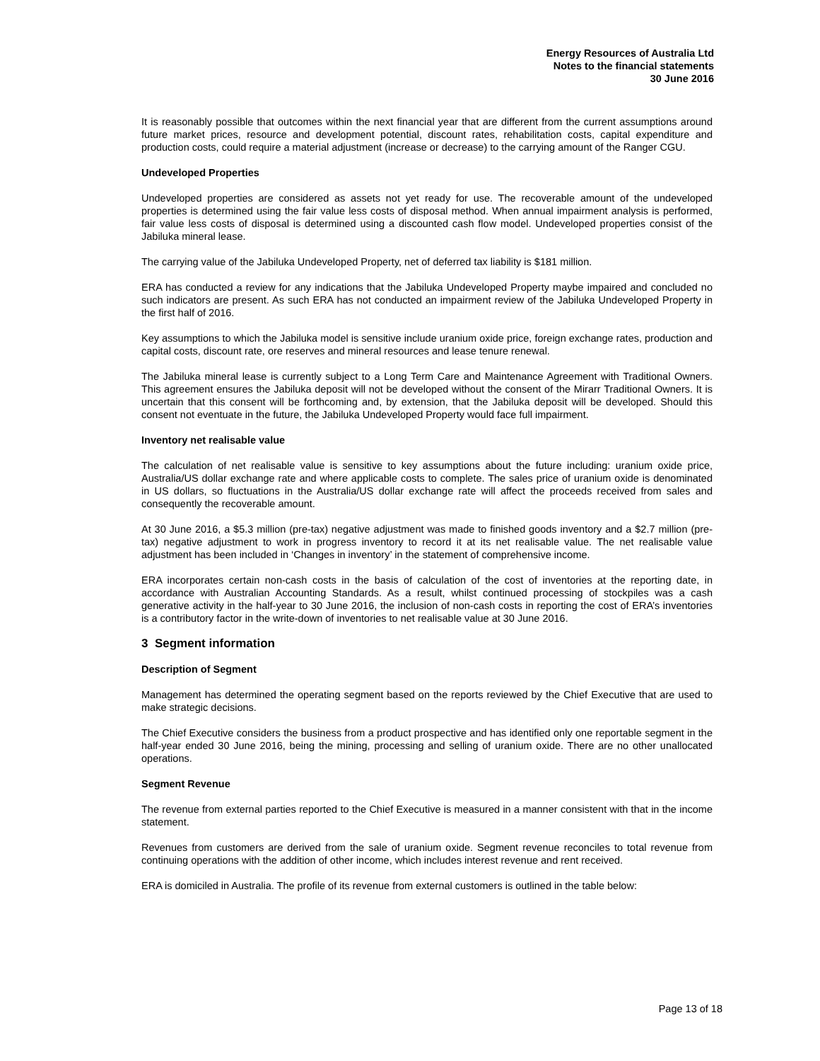Energy Resources of Australia Ltd
Notes to the financial statements
30 June 2016
It is reasonably possible that outcomes within the next financial year that are different from the current assumptions around future market prices, resource and development potential, discount rates, rehabilitation costs, capital expenditure and production costs, could require a material adjustment (increase or decrease) to the carrying amount of the Ranger CGU.
Undeveloped Properties
Undeveloped properties are considered as assets not yet ready for use. The recoverable amount of the undeveloped properties is determined using the fair value less costs of disposal method. When annual impairment analysis is performed, fair value less costs of disposal is determined using a discounted cash flow model. Undeveloped properties consist of the Jabiluka mineral lease.
The carrying value of the Jabiluka Undeveloped Property, net of deferred tax liability is $181 million.
ERA has conducted a review for any indications that the Jabiluka Undeveloped Property maybe impaired and concluded no such indicators are present. As such ERA has not conducted an impairment review of the Jabiluka Undeveloped Property in the first half of 2016.
Key assumptions to which the Jabiluka model is sensitive include uranium oxide price, foreign exchange rates, production and capital costs, discount rate, ore reserves and mineral resources and lease tenure renewal.
The Jabiluka mineral lease is currently subject to a Long Term Care and Maintenance Agreement with Traditional Owners. This agreement ensures the Jabiluka deposit will not be developed without the consent of the Mirarr Traditional Owners. It is uncertain that this consent will be forthcoming and, by extension, that the Jabiluka deposit will be developed. Should this consent not eventuate in the future, the Jabiluka Undeveloped Property would face full impairment.
Inventory net realisable value
The calculation of net realisable value is sensitive to key assumptions about the future including: uranium oxide price, Australia/US dollar exchange rate and where applicable costs to complete. The sales price of uranium oxide is denominated in US dollars, so fluctuations in the Australia/US dollar exchange rate will affect the proceeds received from sales and consequently the recoverable amount.
At 30 June 2016, a $5.3 million (pre-tax) negative adjustment was made to finished goods inventory and a $2.7 million (pre-tax) negative adjustment to work in progress inventory to record it at its net realisable value. The net realisable value adjustment has been included in ‘Changes in inventory’ in the statement of comprehensive income.
ERA incorporates certain non-cash costs in the basis of calculation of the cost of inventories at the reporting date, in accordance with Australian Accounting Standards. As a result, whilst continued processing of stockpiles was a cash generative activity in the half-year to 30 June 2016, the inclusion of non-cash costs in reporting the cost of ERA’s inventories is a contributory factor in the write-down of inventories to net realisable value at 30 June 2016.
3 Segment information
Description of Segment
Management has determined the operating segment based on the reports reviewed by the Chief Executive that are used to make strategic decisions.
The Chief Executive considers the business from a product prospective and has identified only one reportable segment in the half-year ended 30 June 2016, being the mining, processing and selling of uranium oxide. There are no other unallocated operations.
Segment Revenue
The revenue from external parties reported to the Chief Executive is measured in a manner consistent with that in the income statement.
Revenues from customers are derived from the sale of uranium oxide. Segment revenue reconciles to total revenue from continuing operations with the addition of other income, which includes interest revenue and rent received.
ERA is domiciled in Australia. The profile of its revenue from external customers is outlined in the table below:
Page 13 of 18